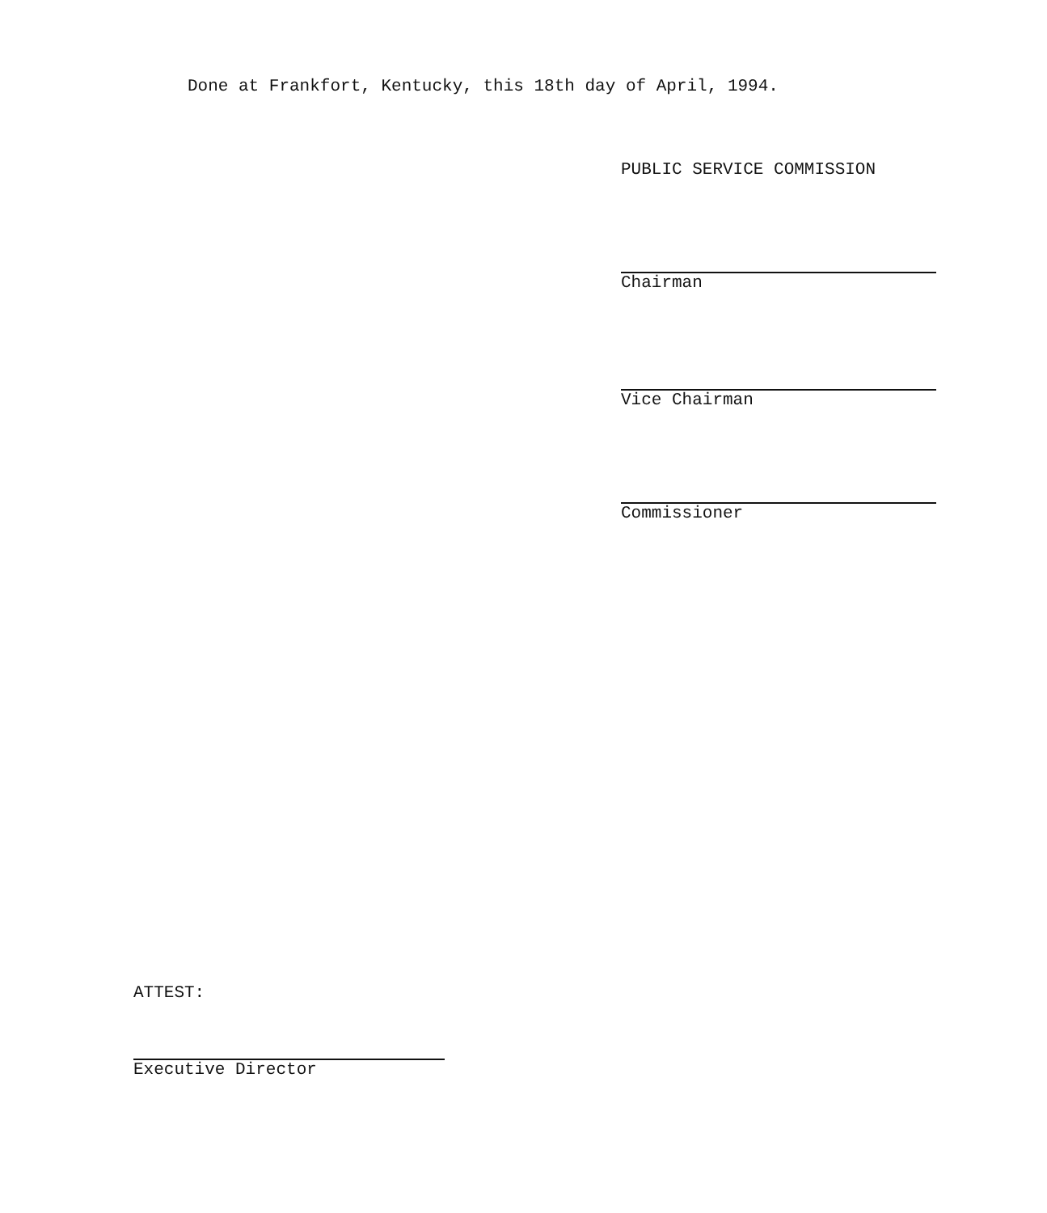Done at Frankfort, Kentucky, this 18th day of April, 1994.
PUBLIC SERVICE COMMISSION
Chairman
Vice Chairman
Commissioner
ATTEST:
Executive Director